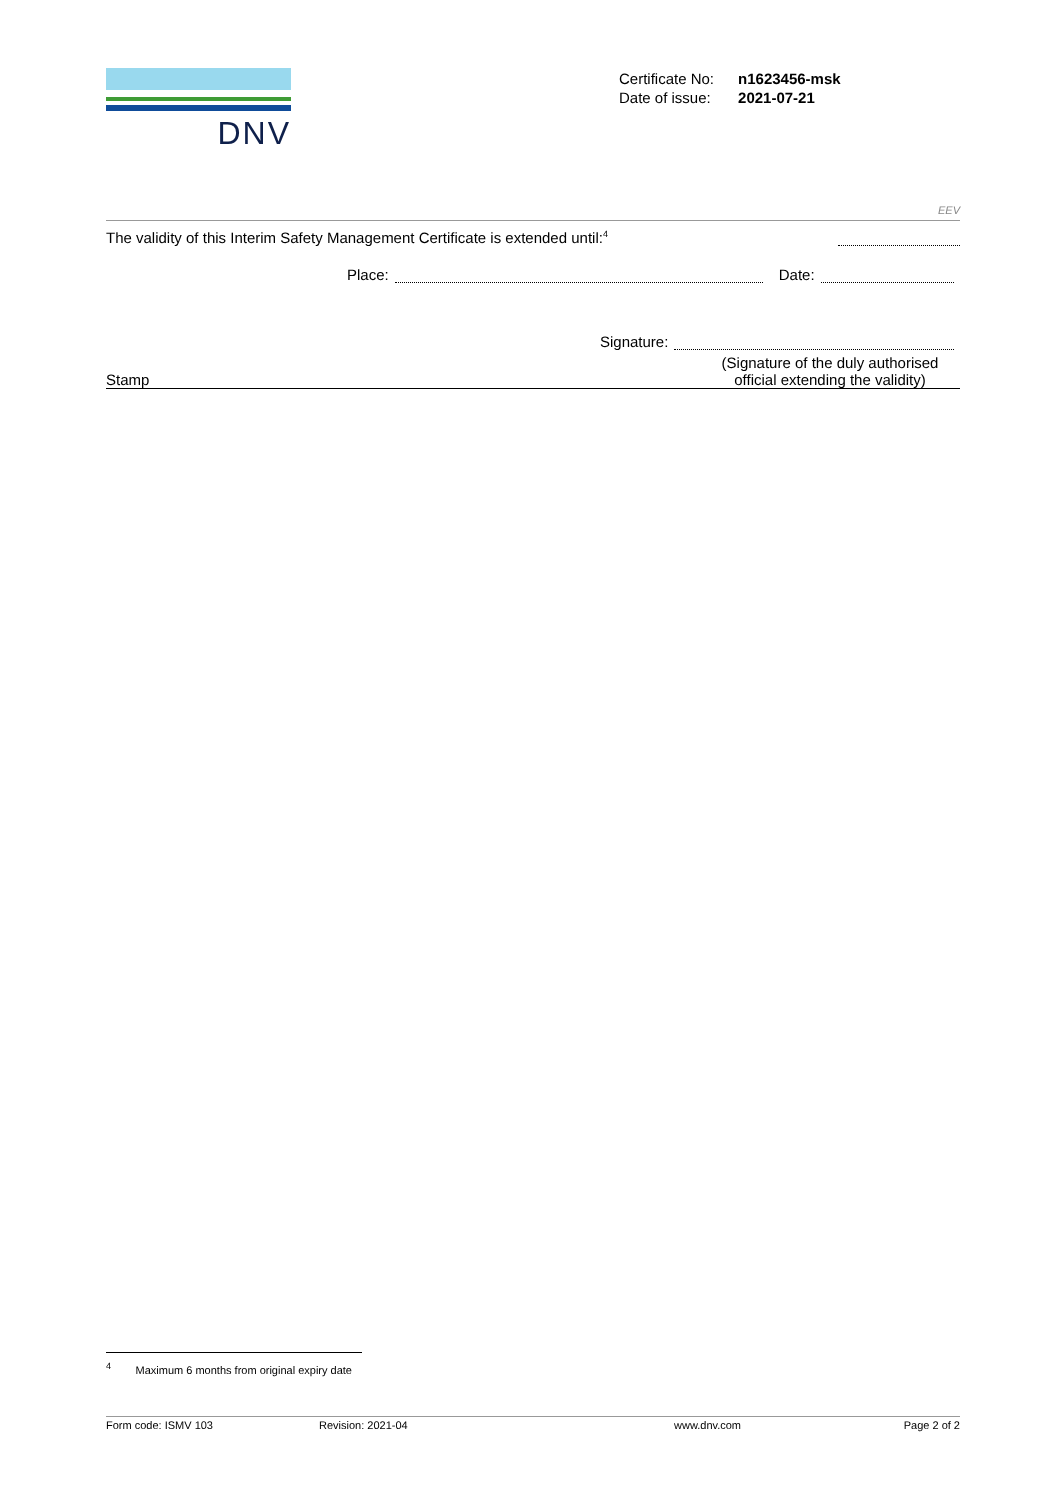DNV
| Certificate No: | n1623456-msk |
| Date of issue: | 2021-07-21 |
EEV
The validity of this Interim Safety Management Certificate is extended until:<sup>4</sup>
Place: Date:
Signature:
Stamp (Signature of the duly authorised official extending the validity)
<sup>4</sup> Maximum 6 months from original expiry date
Form code: ISMV 103 Revision: 2021-04 www.dnv.com Page 2 of 2